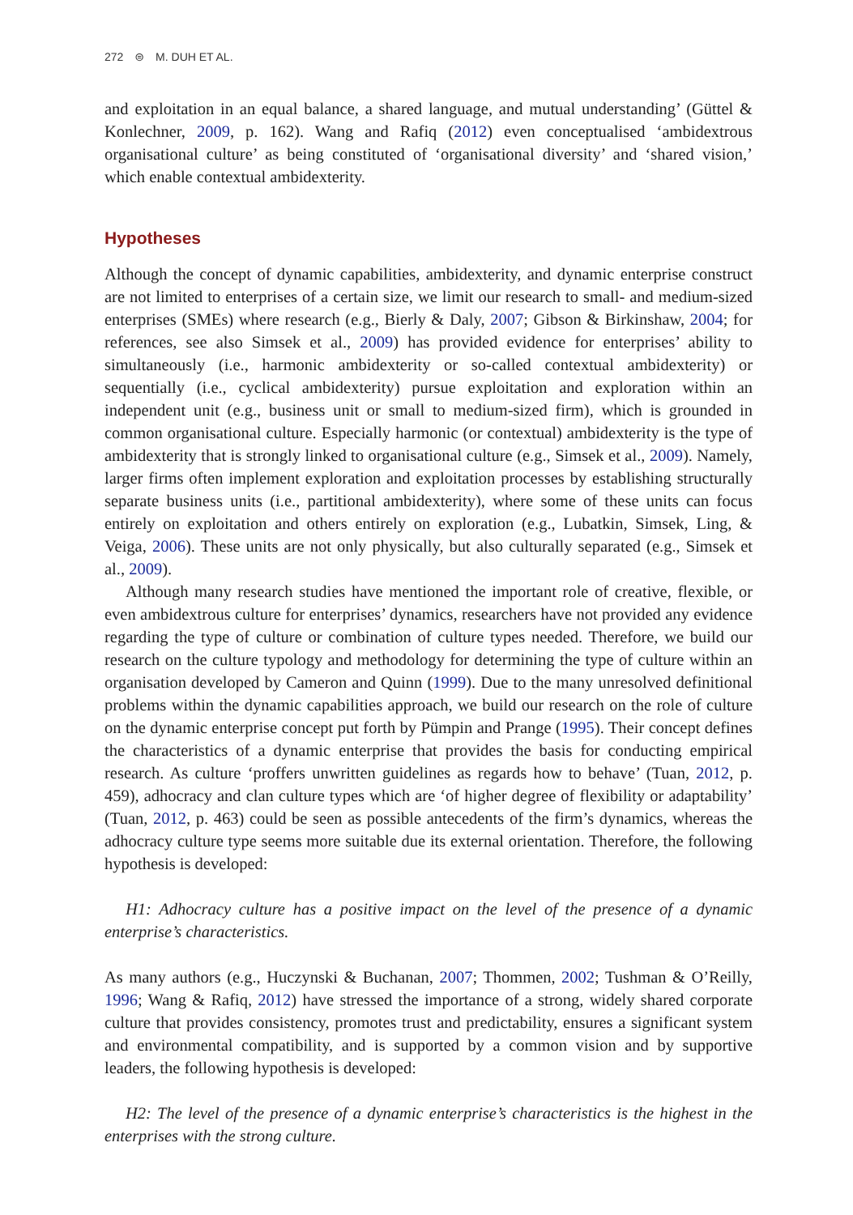272 ⊜ M. DUH ET AL.
and exploitation in an equal balance, a shared language, and mutual understanding’ (Güttel & Konlechner, 2009, p. 162). Wang and Rafiq (2012) even conceptualised ‘ambidextrous organisational culture’ as being constituted of ‘organisational diversity’ and ‘shared vision,’ which enable contextual ambidexterity.
Hypotheses
Although the concept of dynamic capabilities, ambidexterity, and dynamic enterprise construct are not limited to enterprises of a certain size, we limit our research to small- and medium-sized enterprises (SMEs) where research (e.g., Bierly & Daly, 2007; Gibson & Birkinshaw, 2004; for references, see also Simsek et al., 2009) has provided evidence for enterprises’ ability to simultaneously (i.e., harmonic ambidexterity or so-called contextual ambidexterity) or sequentially (i.e., cyclical ambidexterity) pursue exploitation and exploration within an independent unit (e.g., business unit or small to medium-sized firm), which is grounded in common organisational culture. Especially harmonic (or contextual) ambidexterity is the type of ambidexterity that is strongly linked to organisational culture (e.g., Simsek et al., 2009). Namely, larger firms often implement exploration and exploitation processes by establishing structurally separate business units (i.e., partitional ambidexterity), where some of these units can focus entirely on exploitation and others entirely on exploration (e.g., Lubatkin, Simsek, Ling, & Veiga, 2006). These units are not only physically, but also culturally separated (e.g., Simsek et al., 2009).
Although many research studies have mentioned the important role of creative, flexible, or even ambidextrous culture for enterprises’ dynamics, researchers have not provided any evidence regarding the type of culture or combination of culture types needed. Therefore, we build our research on the culture typology and methodology for determining the type of culture within an organisation developed by Cameron and Quinn (1999). Due to the many unresolved definitional problems within the dynamic capabilities approach, we build our research on the role of culture on the dynamic enterprise concept put forth by Pümpin and Prange (1995). Their concept defines the characteristics of a dynamic enterprise that provides the basis for conducting empirical research. As culture ‘proffers unwritten guidelines as regards how to behave’ (Tuan, 2012, p. 459), adhocracy and clan culture types which are ‘of higher degree of flexibility or adaptability’ (Tuan, 2012, p. 463) could be seen as possible antecedents of the firm’s dynamics, whereas the adhocracy culture type seems more suitable due its external orientation. Therefore, the following hypothesis is developed:
H1: Adhocracy culture has a positive impact on the level of the presence of a dynamic enterprise’s characteristics.
As many authors (e.g., Huczynski & Buchanan, 2007; Thommen, 2002; Tushman & O’Reilly, 1996; Wang & Rafiq, 2012) have stressed the importance of a strong, widely shared corporate culture that provides consistency, promotes trust and predictability, ensures a significant system and environmental compatibility, and is supported by a common vision and by supportive leaders, the following hypothesis is developed:
H2: The level of the presence of a dynamic enterprise’s characteristics is the highest in the enterprises with the strong culture.